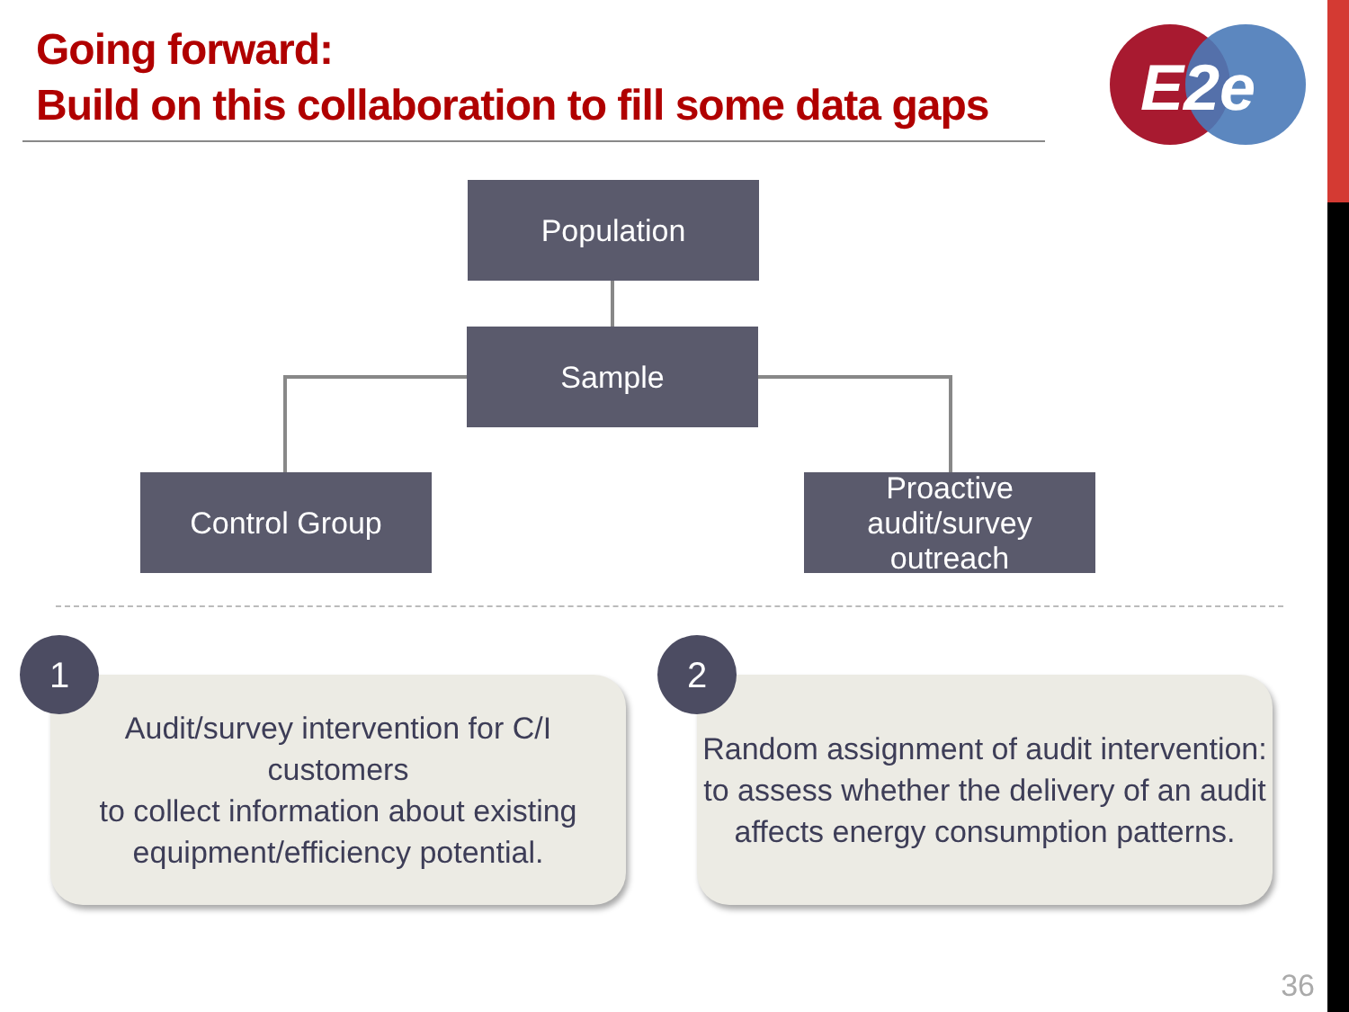Going forward:
Build on this collaboration to fill some data gaps
E2e
Population
Sample
Control Group
Proactive audit/survey
outreach
Audit/survey intervention for C/I customers
to collect information about existing
equipment/efficiency potential.
1
Random assignment of audit intervention:
to assess whether the delivery of an audit
affects energy consumption patterns.
2
36